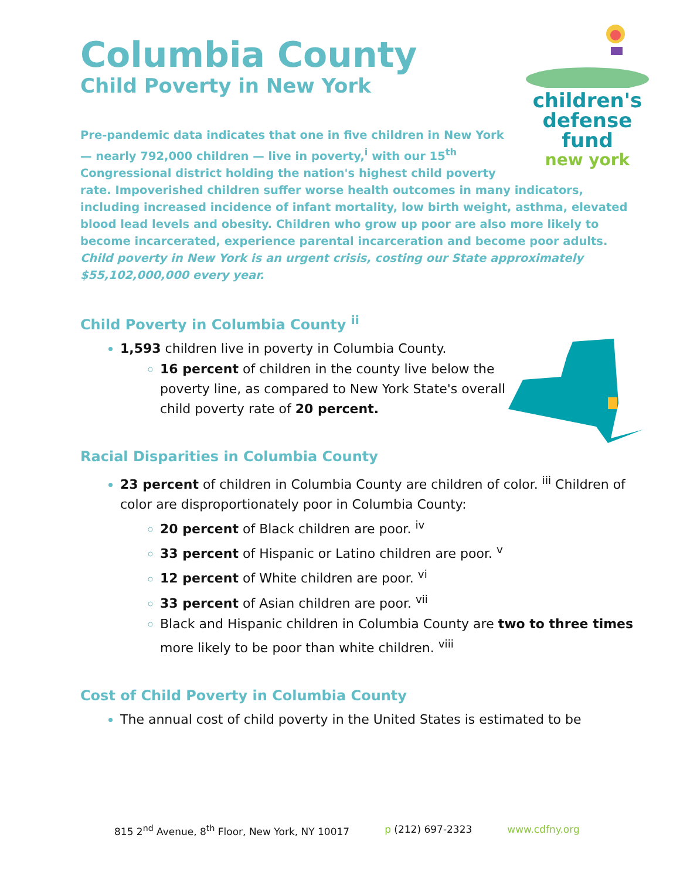children's
defense fund
new york
Columbia County
Child Poverty in New York
Pre-pandemic data indicates that one in five children in New York — nearly 792,000 children — live in poverty,<sup>i</sup> with our 15<sup>th</sup> Congressional district holding the nation's highest child poverty rate. Impoverished children suffer worse health outcomes in many indicators, including increased incidence of infant mortality, low birth weight, asthma, elevated blood lead levels and obesity. Children who grow up poor are also more likely to become incarcerated, experience parental incarceration and become poor adults. Child poverty in New York is an urgent crisis, costing our State approximately $55,102,000,000 every year.
Child Poverty in Columbia County <sup>ii</sup>
1,593 children live in poverty in Columbia County.
16 percent of children in the county live below the poverty line, as compared to New York State's overall child poverty rate of 20 percent.
Racial Disparities in Columbia County
23 percent of children in Columbia County are children of color. <sup>iii</sup> Children of color are disproportionately poor in Columbia County:
20 percent of Black children are poor. <sup>iv</sup>
33 percent of Hispanic or Latino children are poor. <sup>v</sup>
12 percent of White children are poor. <sup>vi</sup>
33 percent of Asian children are poor. <sup>vii</sup>
Black and Hispanic children in Columbia County are two to three times more likely to be poor than white children. <sup>viii</sup>
Cost of Child Poverty in Columbia County
The annual cost of child poverty in the United States is estimated to be
815 2<sup>nd</sup> Avenue, 8<sup>th</sup> Floor, New York, NY 10017 p (212) 697-2323 www.cdfny.org